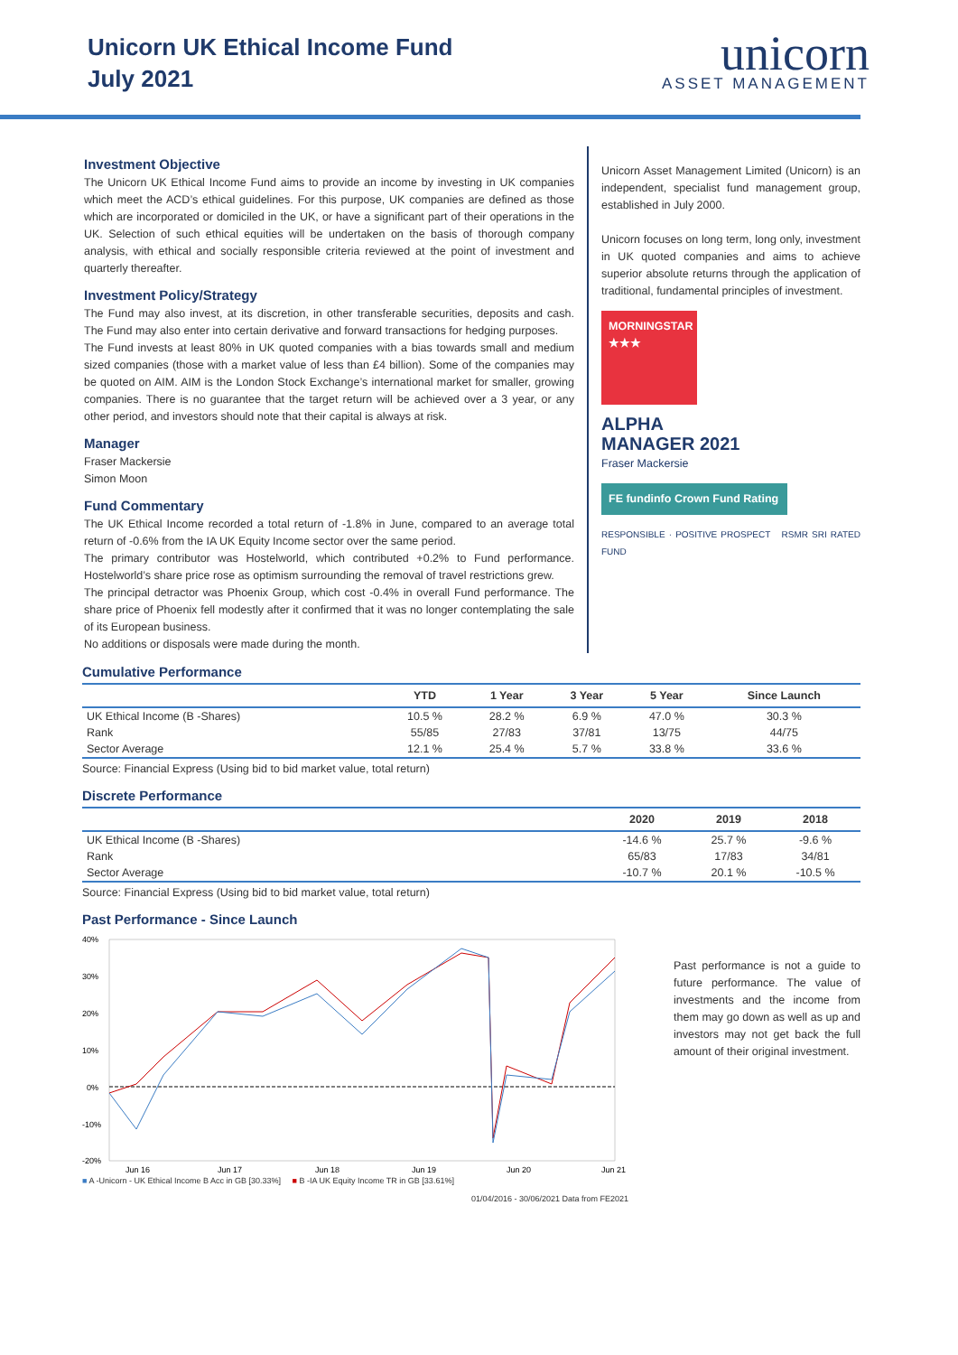Unicorn UK Ethical Income Fund
July 2021
unicorn
ASSET MANAGEMENT
Investment Objective
The Unicorn UK Ethical Income Fund aims to provide an income by investing in UK companies which meet the ACD’s ethical guidelines. For this purpose, UK companies are defined as those which are incorporated or domiciled in the UK, or have a significant part of their operations in the UK. Selection of such ethical equities will be undertaken on the basis of thorough company analysis, with ethical and socially responsible criteria reviewed at the point of investment and quarterly thereafter.
Investment Policy/Strategy
The Fund may also invest, at its discretion, in other transferable securities, deposits and cash. The Fund may also enter into certain derivative and forward transactions for hedging purposes.
The Fund invests at least 80% in UK quoted companies with a bias towards small and medium sized companies (those with a market value of less than £4 billion). Some of the companies may be quoted on AIM. AIM is the London Stock Exchange’s international market for smaller, growing companies. There is no guarantee that the target return will be achieved over a 3 year, or any other period, and investors should note that their capital is always at risk.
Manager
Fraser Mackersie
Simon Moon
Fund Commentary
The UK Ethical Income recorded a total return of -1.8% in June, compared to an average total return of -0.6% from the IA UK Equity Income sector over the same period.
The primary contributor was Hostelworld, which contributed +0.2% to Fund performance. Hostelworld’s share price rose as optimism surrounding the removal of travel restrictions grew.
The principal detractor was Phoenix Group, which cost -0.4% in overall Fund performance. The share price of Phoenix fell modestly after it confirmed that it was no longer contemplating the sale of its European business.
No additions or disposals were made during the month.
Unicorn Asset Management Limited (Unicorn) is an independent, specialist fund management group, established in July 2000.
Unicorn focuses on long term, long only, investment in UK quoted companies and aims to achieve superior absolute returns through the application of traditional, fundamental principles of investment.
MORNINGSTAR
★★★
ALPHA
MANAGER 2021
Fraser Mackersie
FE fundinfo Crown Fund Rating
RESPONSIBLE · POSITIVE PROSPECT RSMR SRI RATED FUND
Cumulative Performance
| | YTD | 1 Year | 3 Year | 5 Year | Since Launch |
| --- | --- | --- | --- | --- | --- |
| UK Ethical Income (B -Shares) | 10.5 % | 28.2 % | 6.9 % | 47.0 % | 30.3 % |
| Rank | 55/85 | 27/83 | 37/81 | 13/75 | 44/75 |
| Sector Average | 12.1 % | 25.4 % | 5.7 % | 33.8 % | 33.6 % |
Source: Financial Express (Using bid to bid market value, total return)
Discrete Performance
| | 2020 | 2019 | 2018 |
| --- | --- | --- | --- |
| UK Ethical Income (B -Shares) | -14.6 % | 25.7 % | -9.6 % |
| Rank | 65/83 | 17/83 | 34/81 |
| Sector Average | -10.7 % | 20.1 % | -10.5 % |
Source: Financial Express (Using bid to bid market value, total return)
Past Performance - Since Launch
40%
30%
20%
10%
0%
-10%
-20%
Jun 16
Jun 17
Jun 18
Jun 19
Jun 20
Jun 21
■ A -Unicorn - UK Ethical Income B Acc in GB [30.33%] ■ B -IA UK Equity Income TR in GB [33.61%]
01/04/2016 - 30/06/2021 Data from FE2021
Past performance is not a guide to future performance. The value of investments and the income from them may go down as well as up and investors may not get back the full amount of their original investment.